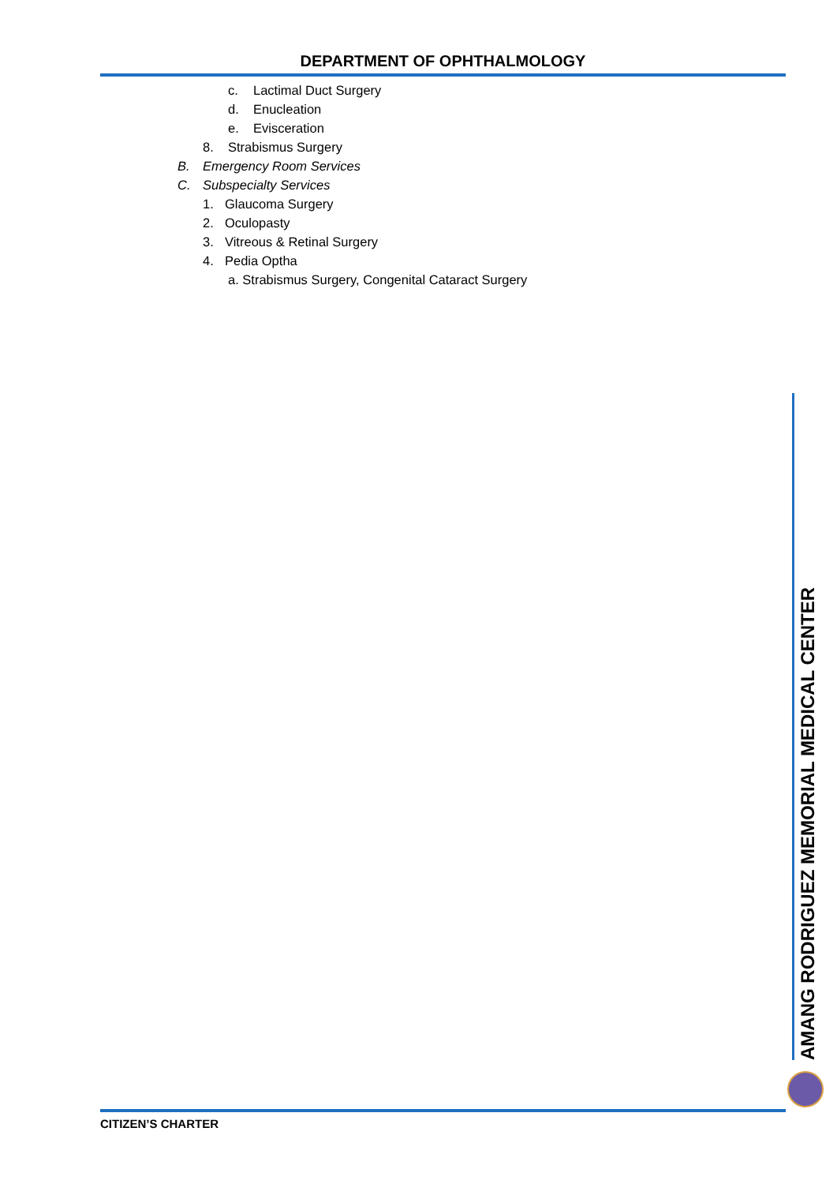DEPARTMENT OF OPHTHALMOLOGY
c. Lactimal Duct Surgery
d. Enucleation
e. Evisceration
8. Strabismus Surgery
B. Emergency Room Services
C. Subspecialty Services
1. Glaucoma Surgery
2. Oculopasty
3. Vitreous & Retinal Surgery
4. Pedia Optha
a. Strabismus Surgery, Congenital Cataract Surgery
AMANG RODRIGUEZ MEMORIAL MEDICAL CENTER
CITIZEN’S CHARTER